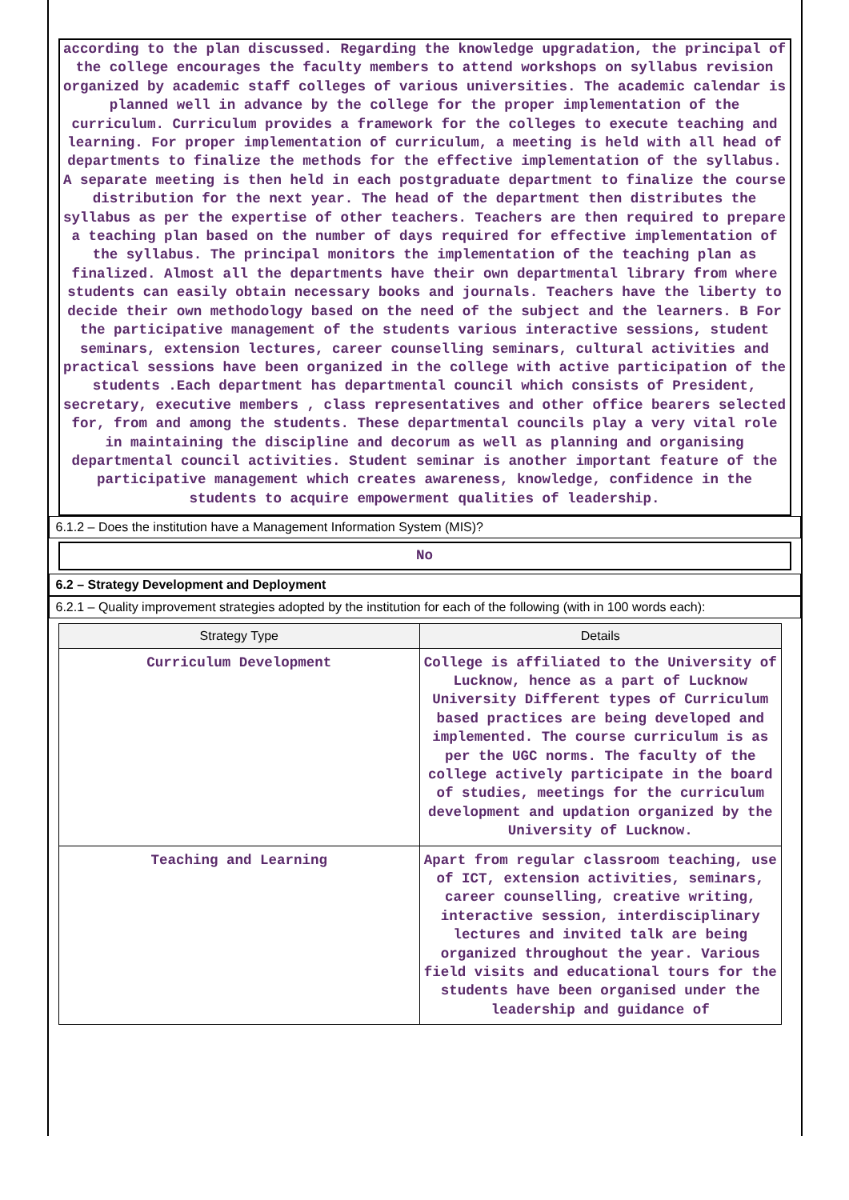according to the plan discussed. Regarding the knowledge upgradation, the principal of the college encourages the faculty members to attend workshops on syllabus revision organized by academic staff colleges of various universities. The academic calendar is planned well in advance by the college for the proper implementation of the curriculum. Curriculum provides a framework for the colleges to execute teaching and learning. For proper implementation of curriculum, a meeting is held with all head of departments to finalize the methods for the effective implementation of the syllabus. A separate meeting is then held in each postgraduate department to finalize the course distribution for the next year. The head of the department then distributes the syllabus as per the expertise of other teachers. Teachers are then required to prepare a teaching plan based on the number of days required for effective implementation of the syllabus. The principal monitors the implementation of the teaching plan as finalized. Almost all the departments have their own departmental library from where students can easily obtain necessary books and journals. Teachers have the liberty to decide their own methodology based on the need of the subject and the learners. B For the participative management of the students various interactive sessions, student seminars, extension lectures, career counselling seminars, cultural activities and practical sessions have been organized in the college with active participation of the students .Each department has departmental council which consists of President, secretary, executive members , class representatives and other office bearers selected for, from and among the students. These departmental councils play a very vital role in maintaining the discipline and decorum as well as planning and organising departmental council activities. Student seminar is another important feature of the participative management which creates awareness, knowledge, confidence in the students to acquire empowerment qualities of leadership.
6.1.2 – Does the institution have a Management Information System (MIS)?
No
6.2 – Strategy Development and Deployment
6.2.1 – Quality improvement strategies adopted by the institution for each of the following (with in 100 words each):
| Strategy Type | Details |
| --- | --- |
| Curriculum Development | College is affiliated to the University of Lucknow, hence as a part of Lucknow University Different types of Curriculum based practices are being developed and implemented. The course curriculum is as per the UGC norms. The faculty of the college actively participate in the board of studies, meetings for the curriculum development and updation organized by the University of Lucknow. |
| Teaching and Learning | Apart from regular classroom teaching, use of ICT, extension activities, seminars, career counselling, creative writing, interactive session, interdisciplinary lectures and invited talk are being organized throughout the year. Various field visits and educational tours for the students have been organised under the leadership and guidance of |